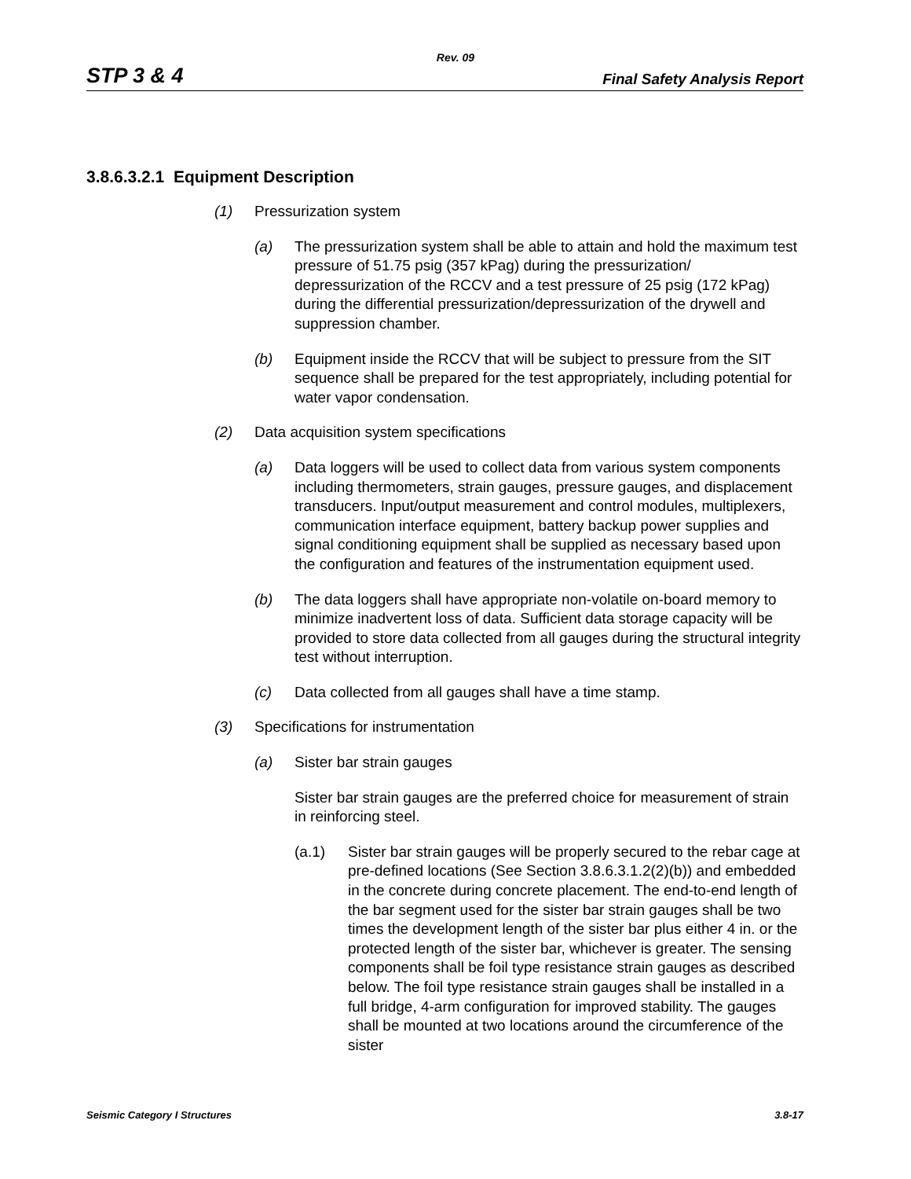Rev. 09
STP 3 & 4 Final Safety Analysis Report
3.8.6.3.2.1 Equipment Description
(1) Pressurization system
(a) The pressurization system shall be able to attain and hold the maximum test pressure of 51.75 psig (357 kPag) during the pressurization/ depressurization of the RCCV and a test pressure of 25 psig (172 kPag) during the differential pressurization/depressurization of the drywell and suppression chamber.
(b) Equipment inside the RCCV that will be subject to pressure from the SIT sequence shall be prepared for the test appropriately, including potential for water vapor condensation.
(2) Data acquisition system specifications
(a) Data loggers will be used to collect data from various system components including thermometers, strain gauges, pressure gauges, and displacement transducers. Input/output measurement and control modules, multiplexers, communication interface equipment, battery backup power supplies and signal conditioning equipment shall be supplied as necessary based upon the configuration and features of the instrumentation equipment used.
(b) The data loggers shall have appropriate non-volatile on-board memory to minimize inadvertent loss of data. Sufficient data storage capacity will be provided to store data collected from all gauges during the structural integrity test without interruption.
(c) Data collected from all gauges shall have a time stamp.
(3) Specifications for instrumentation
(a) Sister bar strain gauges
Sister bar strain gauges are the preferred choice for measurement of strain in reinforcing steel.
(a.1) Sister bar strain gauges will be properly secured to the rebar cage at pre-defined locations (See Section 3.8.6.3.1.2(2)(b)) and embedded in the concrete during concrete placement. The end-to-end length of the bar segment used for the sister bar strain gauges shall be two times the development length of the sister bar plus either 4 in. or the protected length of the sister bar, whichever is greater. The sensing components shall be foil type resistance strain gauges as described below. The foil type resistance strain gauges shall be installed in a full bridge, 4-arm configuration for improved stability. The gauges shall be mounted at two locations around the circumference of the sister
Seismic Category I Structures 3.8-17